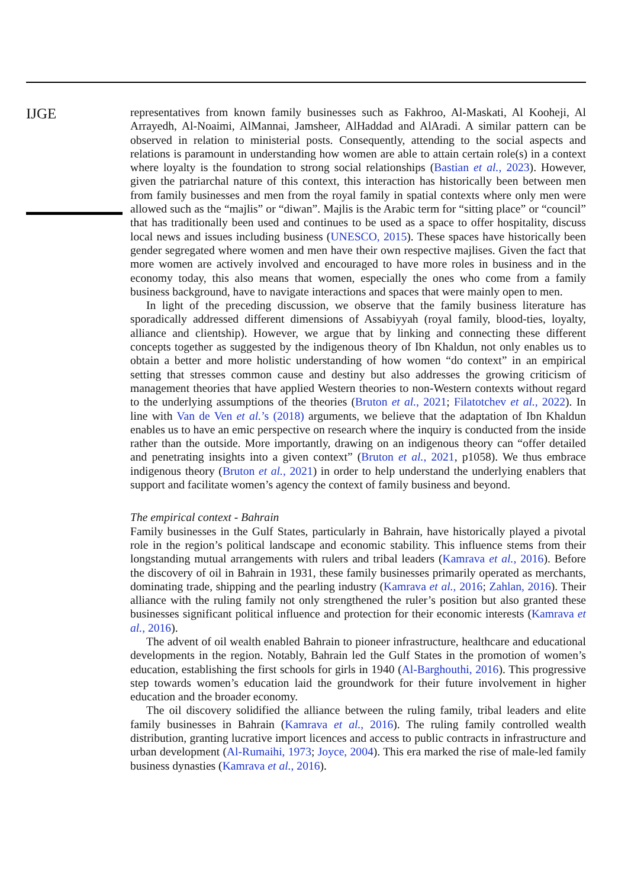IJGE
representatives from known family businesses such as Fakhroo, Al-Maskati, Al Kooheji, Al Arrayedh, Al-Noaimi, AlMannai, Jamsheer, AlHaddad and AlAradi. A similar pattern can be observed in relation to ministerial posts. Consequently, attending to the social aspects and relations is paramount in understanding how women are able to attain certain role(s) in a context where loyalty is the foundation to strong social relationships (Bastian et al., 2023). However, given the patriarchal nature of this context, this interaction has historically been between men from family businesses and men from the royal family in spatial contexts where only men were allowed such as the “majlis” or “diwan”. Majlis is the Arabic term for “sitting place” or “council” that has traditionally been used and continues to be used as a space to offer hospitality, discuss local news and issues including business (UNESCO, 2015). These spaces have historically been gender segregated where women and men have their own respective majlises. Given the fact that more women are actively involved and encouraged to have more roles in business and in the economy today, this also means that women, especially the ones who come from a family business background, have to navigate interactions and spaces that were mainly open to men.
In light of the preceding discussion, we observe that the family business literature has sporadically addressed different dimensions of Assabiyyah (royal family, blood-ties, loyalty, alliance and clientship). However, we argue that by linking and connecting these different concepts together as suggested by the indigenous theory of Ibn Khaldun, not only enables us to obtain a better and more holistic understanding of how women “do context” in an empirical setting that stresses common cause and destiny but also addresses the growing criticism of management theories that have applied Western theories to non-Western contexts without regard to the underlying assumptions of the theories (Bruton et al., 2021; Filatotchev et al., 2022). In line with Van de Ven et al.’s (2018) arguments, we believe that the adaptation of Ibn Khaldun enables us to have an emic perspective on research where the inquiry is conducted from the inside rather than the outside. More importantly, drawing on an indigenous theory can “offer detailed and penetrating insights into a given context” (Bruton et al., 2021, p1058). We thus embrace indigenous theory (Bruton et al., 2021) in order to help understand the underlying enablers that support and facilitate women’s agency the context of family business and beyond.
The empirical context - Bahrain
Family businesses in the Gulf States, particularly in Bahrain, have historically played a pivotal role in the region’s political landscape and economic stability. This influence stems from their longstanding mutual arrangements with rulers and tribal leaders (Kamrava et al., 2016). Before the discovery of oil in Bahrain in 1931, these family businesses primarily operated as merchants, dominating trade, shipping and the pearling industry (Kamrava et al., 2016; Zahlan, 2016). Their alliance with the ruling family not only strengthened the ruler’s position but also granted these businesses significant political influence and protection for their economic interests (Kamrava et al., 2016).
The advent of oil wealth enabled Bahrain to pioneer infrastructure, healthcare and educational developments in the region. Notably, Bahrain led the Gulf States in the promotion of women’s education, establishing the first schools for girls in 1940 (Al-Barghouthi, 2016). This progressive step towards women’s education laid the groundwork for their future involvement in higher education and the broader economy.
The oil discovery solidified the alliance between the ruling family, tribal leaders and elite family businesses in Bahrain (Kamrava et al., 2016). The ruling family controlled wealth distribution, granting lucrative import licences and access to public contracts in infrastructure and urban development (Al-Rumaihi, 1973; Joyce, 2004). This era marked the rise of male-led family business dynasties (Kamrava et al., 2016).